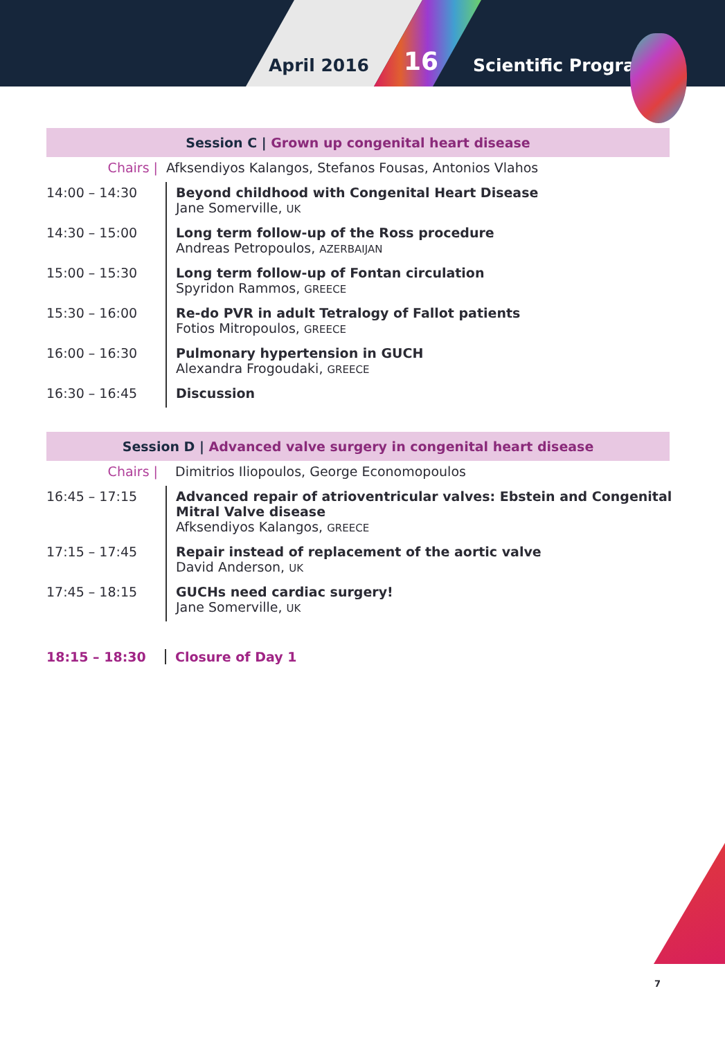April 2016 16 Scientific Program
Session C | Grown up congenital heart disease
| Chairs / | Afksendiyos Kalangos, Stefanos Fousas, Antonios Vlahos |
| 14:00 – 14:30 | Beyond childhood with Congenital Heart Disease Jane Somerville, UK |
| 14:30 – 15:00 | Long term follow-up of the Ross procedure Andreas Petropoulos, AZERBAIJAN |
| 15:00 – 15:30 | Long term follow-up of Fontan circulation Spyridon Rammos, GREECE |
| 15:30 – 16:00 | Re-do PVR in adult Tetralogy of Fallot patients Fotios Mitropoulos, GREECE |
| 16:00 – 16:30 | Pulmonary hypertension in GUCH Alexandra Frogoudaki, GREECE |
| 16:30 – 16:45 | Discussion |
Session D | Advanced valve surgery in congenital heart disease
| Chairs / | Dimitrios Iliopoulos, George Economopoulos |
| 16:45 – 17:15 | Advanced repair of atrioventricular valves: Ebstein and Congenital Mitral Valve disease Afksendiyos Kalangos, GREECE |
| 17:15 – 17:45 | Repair instead of replacement of the aortic valve David Anderson, UK |
| 17:45 – 18:15 | GUCHs need cardiac surgery! Jane Somerville, UK |
| 18:15 – 18:30 | Closure of Day 1 |
7